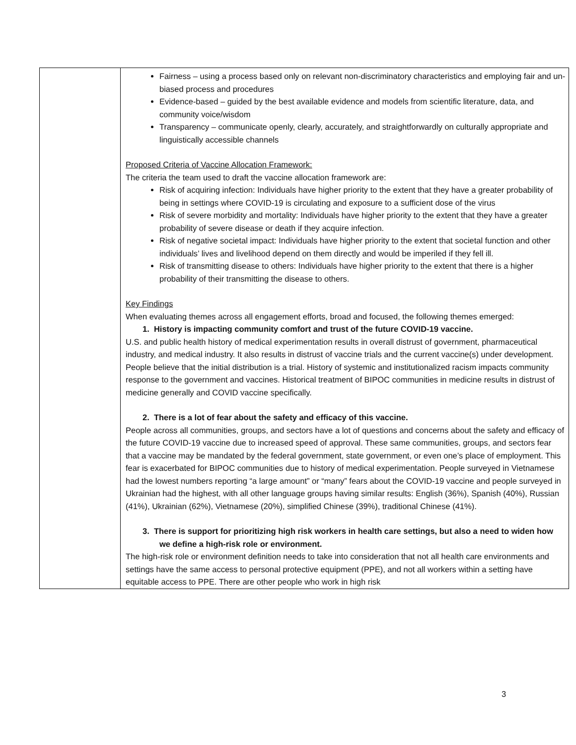| | Fairness – using a process based only on relevant non-discriminatory characteristics and employing fair and un-biased process and procedures Evidence-based – guided by the best available evidence and models from scientific literature, data, and community voice/wisdom Transparency – communicate openly, clearly, accurately, and straightforwardly on culturally appropriate and linguistically accessible channels Proposed Criteria of Vaccine Allocation Framework: The criteria the team used to draft the vaccine allocation framework are: Risk of acquiring infection: Individuals have higher priority to the extent that they have a greater probability of being in settings where COVID-19 is circulating and exposure to a sufficient dose of the virus Risk of severe morbidity and mortality: Individuals have higher priority to the extent that they have a greater probability of severe disease or death if they acquire infection. Risk of negative societal impact: Individuals have higher priority to the extent that societal function and other individuals’ lives and livelihood depend on them directly and would be imperiled if they fell ill. Risk of transmitting disease to others: Individuals have higher priority to the extent that there is a higher probability of their transmitting the disease to others. Key Findings When evaluating themes across all engagement efforts, broad and focused, the following themes emerged: 1. History is impacting community comfort and trust of the future COVID-19 vaccine. U.S. and public health history of medical experimentation results in overall distrust of government, pharmaceutical industry, and medical industry. It also results in distrust of vaccine trials and the current vaccine(s) under development. People believe that the initial distribution is a trial. History of systemic and institutionalized racism impacts community response to the government and vaccines. Historical treatment of BIPOC communities in medicine results in distrust of medicine generally and COVID vaccine specifically. 2. There is a lot of fear about the safety and efficacy of this vaccine. People across all communities, groups, and sectors have a lot of questions and concerns about the safety and efficacy of the future COVID-19 vaccine due to increased speed of approval. These same communities, groups, and sectors fear that a vaccine may be mandated by the federal government, state government, or even one’s place of employment. This fear is exacerbated for BIPOC communities due to history of medical experimentation. People surveyed in Vietnamese had the lowest numbers reporting “a large amount” or “many” fears about the COVID-19 vaccine and people surveyed in Ukrainian had the highest, with all other language groups having similar results: English (36%), Spanish (40%), Russian (41%), Ukrainian (62%), Vietnamese (20%), simplified Chinese (39%), traditional Chinese (41%). 3. There is support for prioritizing high risk workers in health care settings, but also a need to widen how we define a high-risk role or environment. The high-risk role or environment definition needs to take into consideration that not all health care environments and settings have the same access to personal protective equipment (PPE), and not all workers within a setting have equitable access to PPE. There are other people who work in high risk |
3